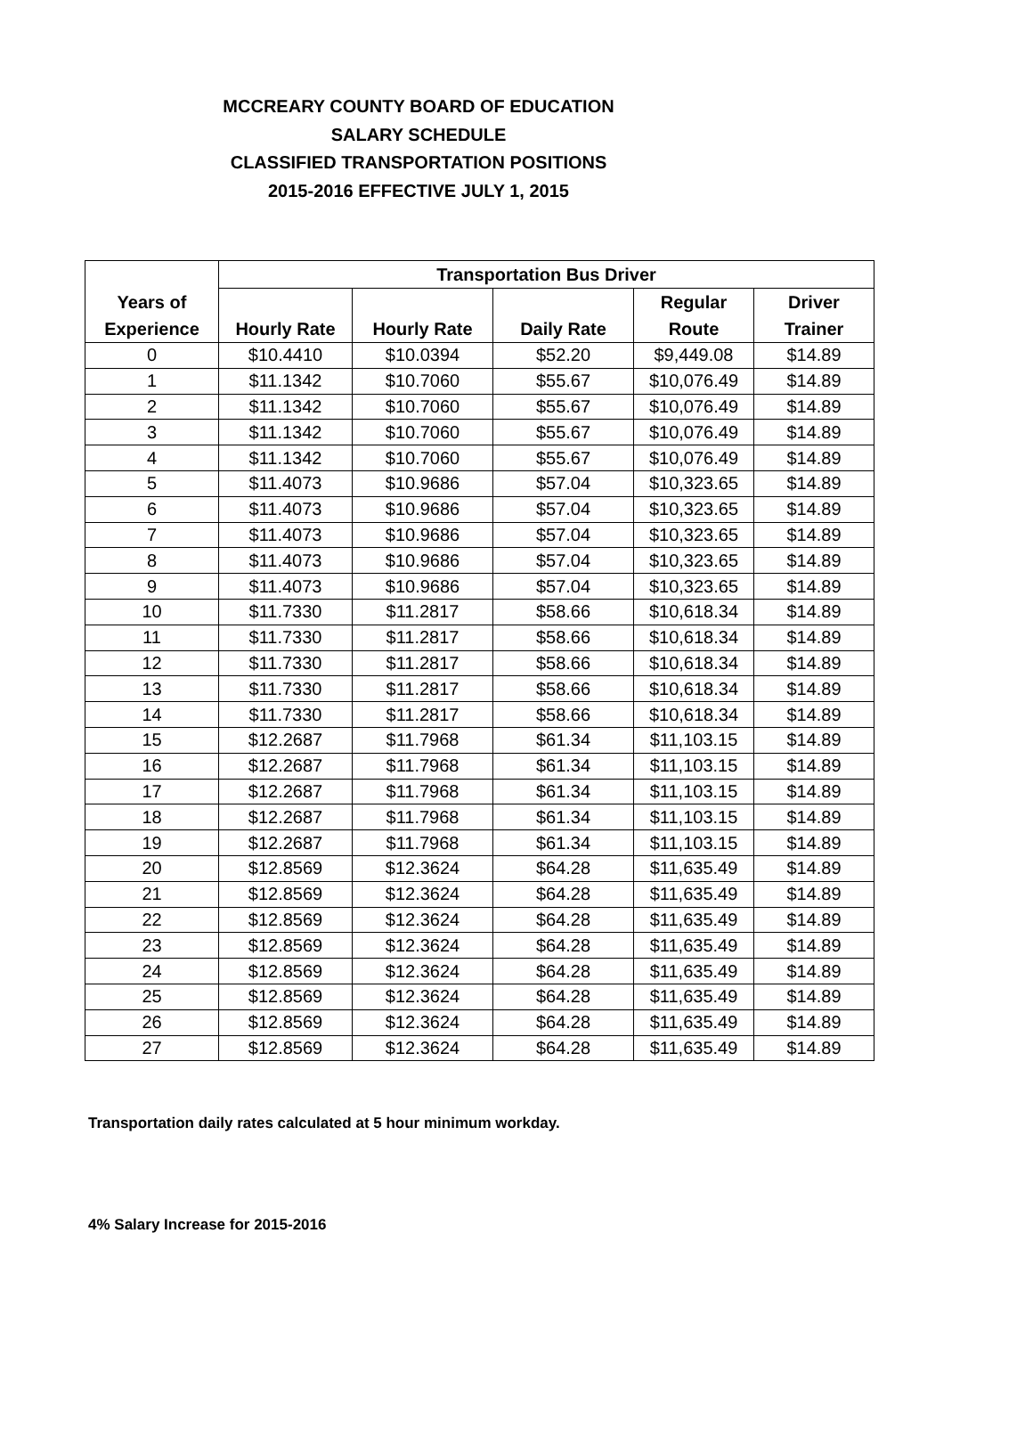MCCREARY COUNTY BOARD OF EDUCATION
SALARY SCHEDULE
CLASSIFIED TRANSPORTATION POSITIONS
2015-2016 EFFECTIVE JULY 1, 2015
| Years of Experience | Transportation Bus Driver | | | | |
| --- | --- | --- | --- | --- | --- |
| | Hourly Rate | Hourly Rate | Daily Rate | Regular Route | Driver Trainer |
| 0 | $10.4410 | $10.0394 | $52.20 | $9,449.08 | $14.89 |
| 1 | $11.1342 | $10.7060 | $55.67 | $10,076.49 | $14.89 |
| 2 | $11.1342 | $10.7060 | $55.67 | $10,076.49 | $14.89 |
| 3 | $11.1342 | $10.7060 | $55.67 | $10,076.49 | $14.89 |
| 4 | $11.1342 | $10.7060 | $55.67 | $10,076.49 | $14.89 |
| 5 | $11.4073 | $10.9686 | $57.04 | $10,323.65 | $14.89 |
| 6 | $11.4073 | $10.9686 | $57.04 | $10,323.65 | $14.89 |
| 7 | $11.4073 | $10.9686 | $57.04 | $10,323.65 | $14.89 |
| 8 | $11.4073 | $10.9686 | $57.04 | $10,323.65 | $14.89 |
| 9 | $11.4073 | $10.9686 | $57.04 | $10,323.65 | $14.89 |
| 10 | $11.7330 | $11.2817 | $58.66 | $10,618.34 | $14.89 |
| 11 | $11.7330 | $11.2817 | $58.66 | $10,618.34 | $14.89 |
| 12 | $11.7330 | $11.2817 | $58.66 | $10,618.34 | $14.89 |
| 13 | $11.7330 | $11.2817 | $58.66 | $10,618.34 | $14.89 |
| 14 | $11.7330 | $11.2817 | $58.66 | $10,618.34 | $14.89 |
| 15 | $12.2687 | $11.7968 | $61.34 | $11,103.15 | $14.89 |
| 16 | $12.2687 | $11.7968 | $61.34 | $11,103.15 | $14.89 |
| 17 | $12.2687 | $11.7968 | $61.34 | $11,103.15 | $14.89 |
| 18 | $12.2687 | $11.7968 | $61.34 | $11,103.15 | $14.89 |
| 19 | $12.2687 | $11.7968 | $61.34 | $11,103.15 | $14.89 |
| 20 | $12.8569 | $12.3624 | $64.28 | $11,635.49 | $14.89 |
| 21 | $12.8569 | $12.3624 | $64.28 | $11,635.49 | $14.89 |
| 22 | $12.8569 | $12.3624 | $64.28 | $11,635.49 | $14.89 |
| 23 | $12.8569 | $12.3624 | $64.28 | $11,635.49 | $14.89 |
| 24 | $12.8569 | $12.3624 | $64.28 | $11,635.49 | $14.89 |
| 25 | $12.8569 | $12.3624 | $64.28 | $11,635.49 | $14.89 |
| 26 | $12.8569 | $12.3624 | $64.28 | $11,635.49 | $14.89 |
| 27 | $12.8569 | $12.3624 | $64.28 | $11,635.49 | $14.89 |
Transportation daily rates calculated at 5 hour minimum workday.
4% Salary Increase for 2015-2016